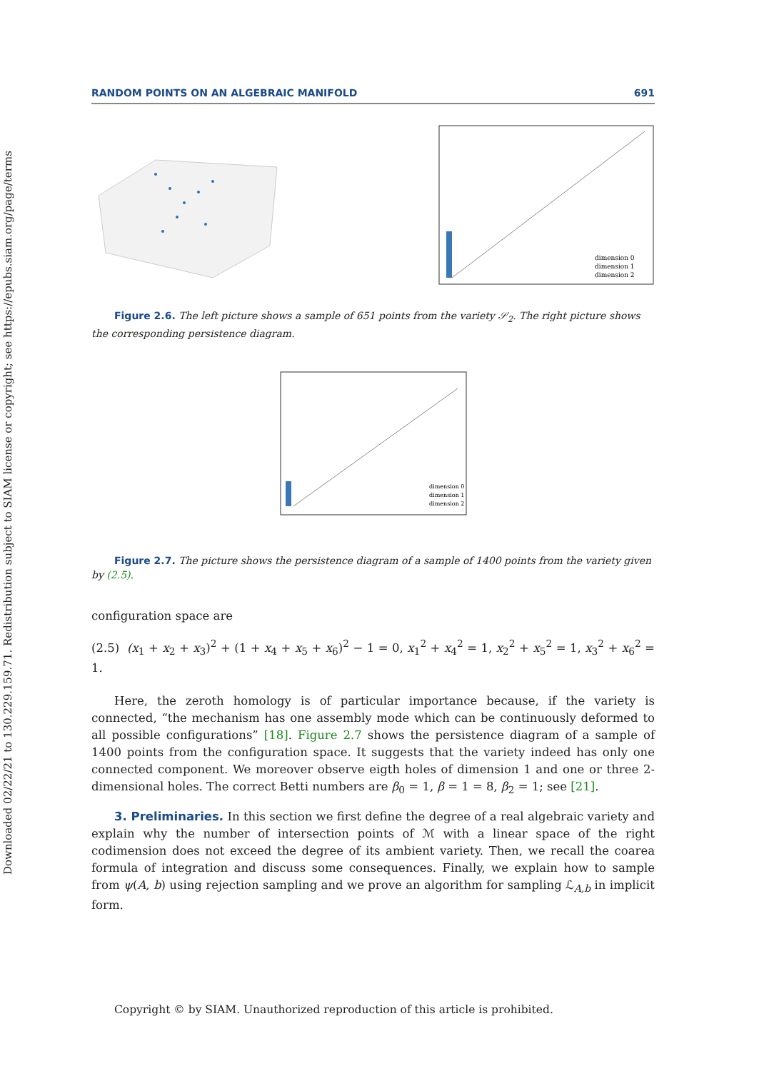Downloaded 02/22/21 to 130.229.159.71. Redistribution subject to SIAM license or copyright; see https://epubs.siam.org/page/terms
RANDOM POINTS ON AN ALGEBRAIC MANIFOLD 691
dimension 0
dimension 1
dimension 2
Figure 2.6. The left picture shows a sample of 651 points from the variety 𝒮<sub>2</sub>. The right picture shows the corresponding persistence diagram.
dimension 0
dimension 1
dimension 2
Figure 2.7. The picture shows the persistence diagram of a sample of 1400 points from the variety given by (2.5).
configuration space are
(2.5) (x<sub>1</sub> + x<sub>2</sub> + x<sub>3</sub>)<sup>2</sup> + (1 + x<sub>4</sub> + x<sub>5</sub> + x<sub>6</sub>)<sup>2</sup> − 1 = 0, x<sub>1</sub><sup>2</sup> + x<sub>4</sub><sup>2</sup> = 1, x<sub>2</sub><sup>2</sup> + x<sub>5</sub><sup>2</sup> = 1, x<sub>3</sub><sup>2</sup> + x<sub>6</sub><sup>2</sup> = 1.
Here, the zeroth homology is of particular importance because, if the variety is connected, “the mechanism has one assembly mode which can be continuously deformed to all possible configurations” [18]. Figure 2.7 shows the persistence diagram of a sample of 1400 points from the configuration space. It suggests that the variety indeed has only one connected component. We moreover observe eigth holes of dimension 1 and one or three 2-dimensional holes. The correct Betti numbers are β<sub>0</sub> = 1, β = 1 = 8, β<sub>2</sub> = 1; see [21].
3. Preliminaries. In this section we first define the degree of a real algebraic variety and explain why the number of intersection points of ℳ with a linear space of the right codimension does not exceed the degree of its ambient variety. Then, we recall the coarea formula of integration and discuss some consequences. Finally, we explain how to sample from ψ(A, b) using rejection sampling and we prove an algorithm for sampling ℒ<sub>A,b</sub> in implicit form.
Copyright © by SIAM. Unauthorized reproduction of this article is prohibited.